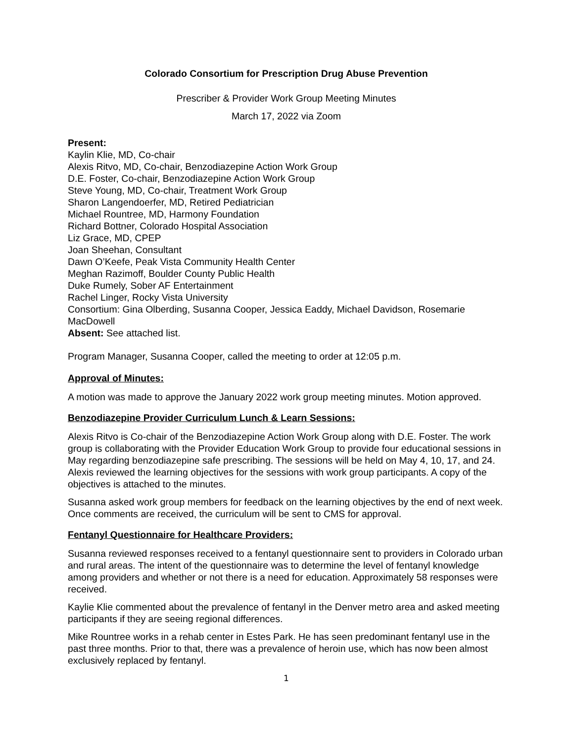Colorado Consortium for Prescription Drug Abuse Prevention
Prescriber & Provider Work Group Meeting Minutes
March 17, 2022 via Zoom
Present:
Kaylin Klie, MD, Co-chair
Alexis Ritvo, MD, Co-chair, Benzodiazepine Action Work Group
D.E. Foster, Co-chair, Benzodiazepine Action Work Group
Steve Young, MD, Co-chair, Treatment Work Group
Sharon Langendoerfer, MD, Retired Pediatrician
Michael Rountree, MD, Harmony Foundation
Richard Bottner, Colorado Hospital Association
Liz Grace, MD, CPEP
Joan Sheehan, Consultant
Dawn O’Keefe, Peak Vista Community Health Center
Meghan Razimoff, Boulder County Public Health
Duke Rumely, Sober AF Entertainment
Rachel Linger, Rocky Vista University
Consortium: Gina Olberding, Susanna Cooper, Jessica Eaddy, Michael Davidson, Rosemarie MacDowell
Absent: See attached list.
Program Manager, Susanna Cooper, called the meeting to order at 12:05 p.m.
Approval of Minutes:
A motion was made to approve the January 2022 work group meeting minutes. Motion approved.
Benzodiazepine Provider Curriculum Lunch & Learn Sessions:
Alexis Ritvo is Co-chair of the Benzodiazepine Action Work Group along with D.E. Foster. The work group is collaborating with the Provider Education Work Group to provide four educational sessions in May regarding benzodiazepine safe prescribing. The sessions will be held on May 4, 10, 17, and 24. Alexis reviewed the learning objectives for the sessions with work group participants. A copy of the objectives is attached to the minutes.
Susanna asked work group members for feedback on the learning objectives by the end of next week. Once comments are received, the curriculum will be sent to CMS for approval.
Fentanyl Questionnaire for Healthcare Providers:
Susanna reviewed responses received to a fentanyl questionnaire sent to providers in Colorado urban and rural areas. The intent of the questionnaire was to determine the level of fentanyl knowledge among providers and whether or not there is a need for education. Approximately 58 responses were received.
Kaylie Klie commented about the prevalence of fentanyl in the Denver metro area and asked meeting participants if they are seeing regional differences.
Mike Rountree works in a rehab center in Estes Park. He has seen predominant fentanyl use in the past three months. Prior to that, there was a prevalence of heroin use, which has now been almost exclusively replaced by fentanyl.
1